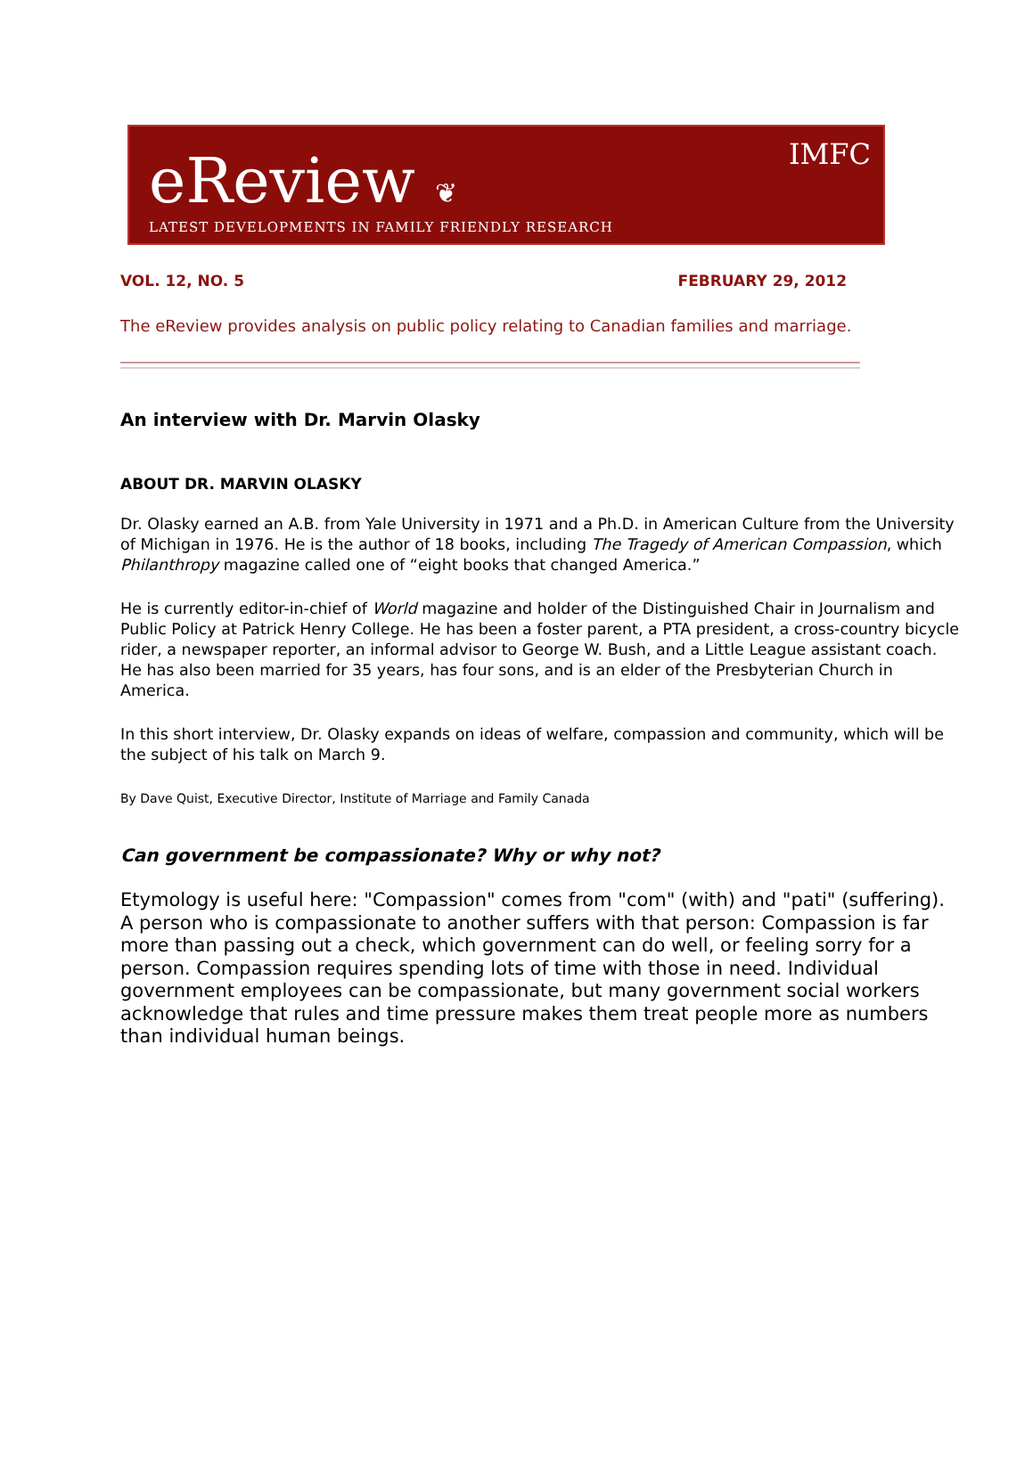eReview ❦ IMFC
LATEST DEVELOPMENTS IN FAMILY FRIENDLY RESEARCH
VOL. 12, NO. 5 FEBRUARY 29, 2012
The eReview provides analysis on public policy relating to Canadian families and marriage.
An interview with Dr. Marvin Olasky
ABOUT DR. MARVIN OLASKY
Dr. Olasky earned an A.B. from Yale University in 1971 and a Ph.D. in American Culture from the University of Michigan in 1976. He is the author of 18 books, including The Tragedy of American Compassion, which Philanthropy magazine called one of “eight books that changed America.”
He is currently editor-in-chief of World magazine and holder of the Distinguished Chair in Journalism and Public Policy at Patrick Henry College. He has been a foster parent, a PTA president, a cross-country bicycle rider, a newspaper reporter, an informal advisor to George W. Bush, and a Little League assistant coach. He has also been married for 35 years, has four sons, and is an elder of the Presbyterian Church in America.
In this short interview, Dr. Olasky expands on ideas of welfare, compassion and community, which will be the subject of his talk on March 9.
By Dave Quist, Executive Director, Institute of Marriage and Family Canada
Can government be compassionate? Why or why not?
Etymology is useful here: "Compassion" comes from "com" (with) and "pati" (suffering). A person who is compassionate to another suffers with that person: Compassion is far more than passing out a check, which government can do well, or feeling sorry for a person. Compassion requires spending lots of time with those in need. Individual government employees can be compassionate, but many government social workers acknowledge that rules and time pressure makes them treat people more as numbers than individual human beings.